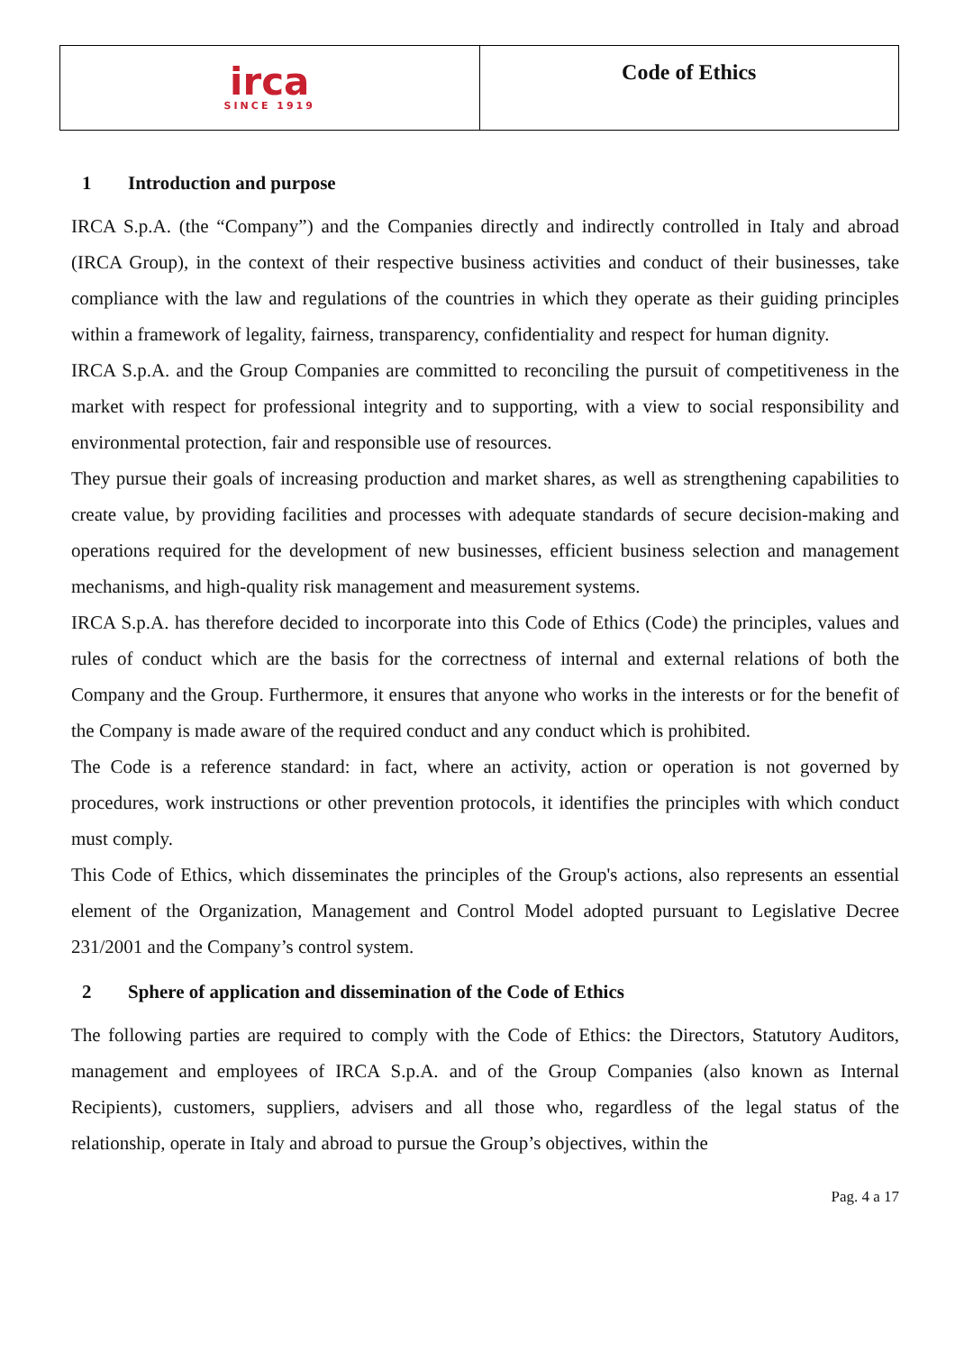| irca SINCE 1919 | Code of Ethics |
1 Introduction and purpose
IRCA S.p.A. (the “Company”) and the Companies directly and indirectly controlled in Italy and abroad (IRCA Group), in the context of their respective business activities and conduct of their businesses, take compliance with the law and regulations of the countries in which they operate as their guiding principles within a framework of legality, fairness, transparency, confidentiality and respect for human dignity.
IRCA S.p.A. and the Group Companies are committed to reconciling the pursuit of competitiveness in the market with respect for professional integrity and to supporting, with a view to social responsibility and environmental protection, fair and responsible use of resources.
They pursue their goals of increasing production and market shares, as well as strengthening capabilities to create value, by providing facilities and processes with adequate standards of secure decision-making and operations required for the development of new businesses, efficient business selection and management mechanisms, and high-quality risk management and measurement systems.
IRCA S.p.A. has therefore decided to incorporate into this Code of Ethics (Code) the principles, values and rules of conduct which are the basis for the correctness of internal and external relations of both the Company and the Group. Furthermore, it ensures that anyone who works in the interests or for the benefit of the Company is made aware of the required conduct and any conduct which is prohibited.
The Code is a reference standard: in fact, where an activity, action or operation is not governed by procedures, work instructions or other prevention protocols, it identifies the principles with which conduct must comply.
This Code of Ethics, which disseminates the principles of the Group's actions, also represents an essential element of the Organization, Management and Control Model adopted pursuant to Legislative Decree 231/2001 and the Company’s control system.
2 Sphere of application and dissemination of the Code of Ethics
The following parties are required to comply with the Code of Ethics: the Directors, Statutory Auditors, management and employees of IRCA S.p.A. and of the Group Companies (also known as Internal Recipients), customers, suppliers, advisers and all those who, regardless of the legal status of the relationship, operate in Italy and abroad to pursue the Group’s objectives, within the
Pag. 4 a 17